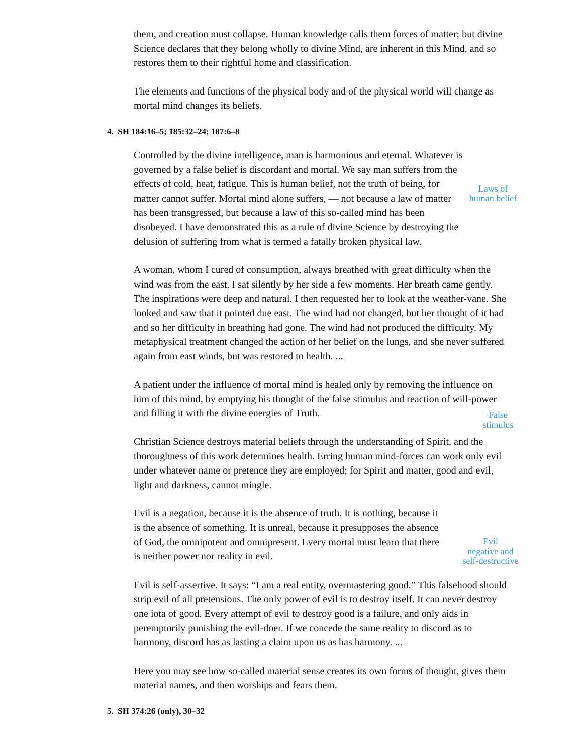them, and creation must collapse. Human knowledge calls them forces of matter; but divine Science declares that they belong wholly to divine Mind, are inherent in this Mind, and so restores them to their rightful home and classification.
The elements and functions of the physical body and of the physical world will change as mortal mind changes its beliefs.
4. SH 184:16–5; 185:32–24; 187:6–8
Controlled by the divine intelligence, man is harmonious and eternal. Whatever is governed by a false belief is discordant and mortal. We say man suffers from the effects of cold, heat, fatigue. This is human belief, not the truth of being, for matter cannot suffer. Mortal mind alone suffers, — not because a law of matter has been transgressed, but because a law of this so-called mind has been disobeyed. I have demonstrated this as a rule of divine Science by destroying the delusion of suffering from what is termed a fatally broken physical law.
Laws of
human belief
A woman, whom I cured of consumption, always breathed with great difficulty when the wind was from the east. I sat silently by her side a few moments. Her breath came gently. The inspirations were deep and natural. I then requested her to look at the weather-vane. She looked and saw that it pointed due east. The wind had not changed, but her thought of it had and so her difficulty in breathing had gone. The wind had not produced the difficulty. My metaphysical treatment changed the action of her belief on the lungs, and she never suffered again from east winds, but was restored to health. ...
A patient under the influence of mortal mind is healed only by removing the influence on him of this mind, by emptying his thought of the false stimulus and reaction of will-power and filling it with the divine energies of Truth.
Christian Science destroys material beliefs through the understanding of Spirit, and the thoroughness of this work determines health. Erring human mind-forces can work only evil under whatever name or pretence they are employed; for Spirit and matter, good and evil, light and darkness, cannot mingle.
False
stimulus
Evil is a negation, because it is the absence of truth. It is nothing, because it is the absence of something. It is unreal, because it presupposes the absence of God, the omnipotent and omnipresent. Every mortal must learn that there is neither power nor reality in evil.
Evil
negative and
self-destructive
Evil is self-assertive. It says: “I am a real entity, overmastering good.” This falsehood should strip evil of all pretensions. The only power of evil is to destroy itself. It can never destroy one iota of good. Every attempt of evil to destroy good is a failure, and only aids in peremptorily punishing the evil-doer. If we concede the same reality to discord as to harmony, discord has as lasting a claim upon us as has harmony. ...
Here you may see how so-called material sense creates its own forms of thought, gives them material names, and then worships and fears them.
5. SH 374:26 (only), 30–32